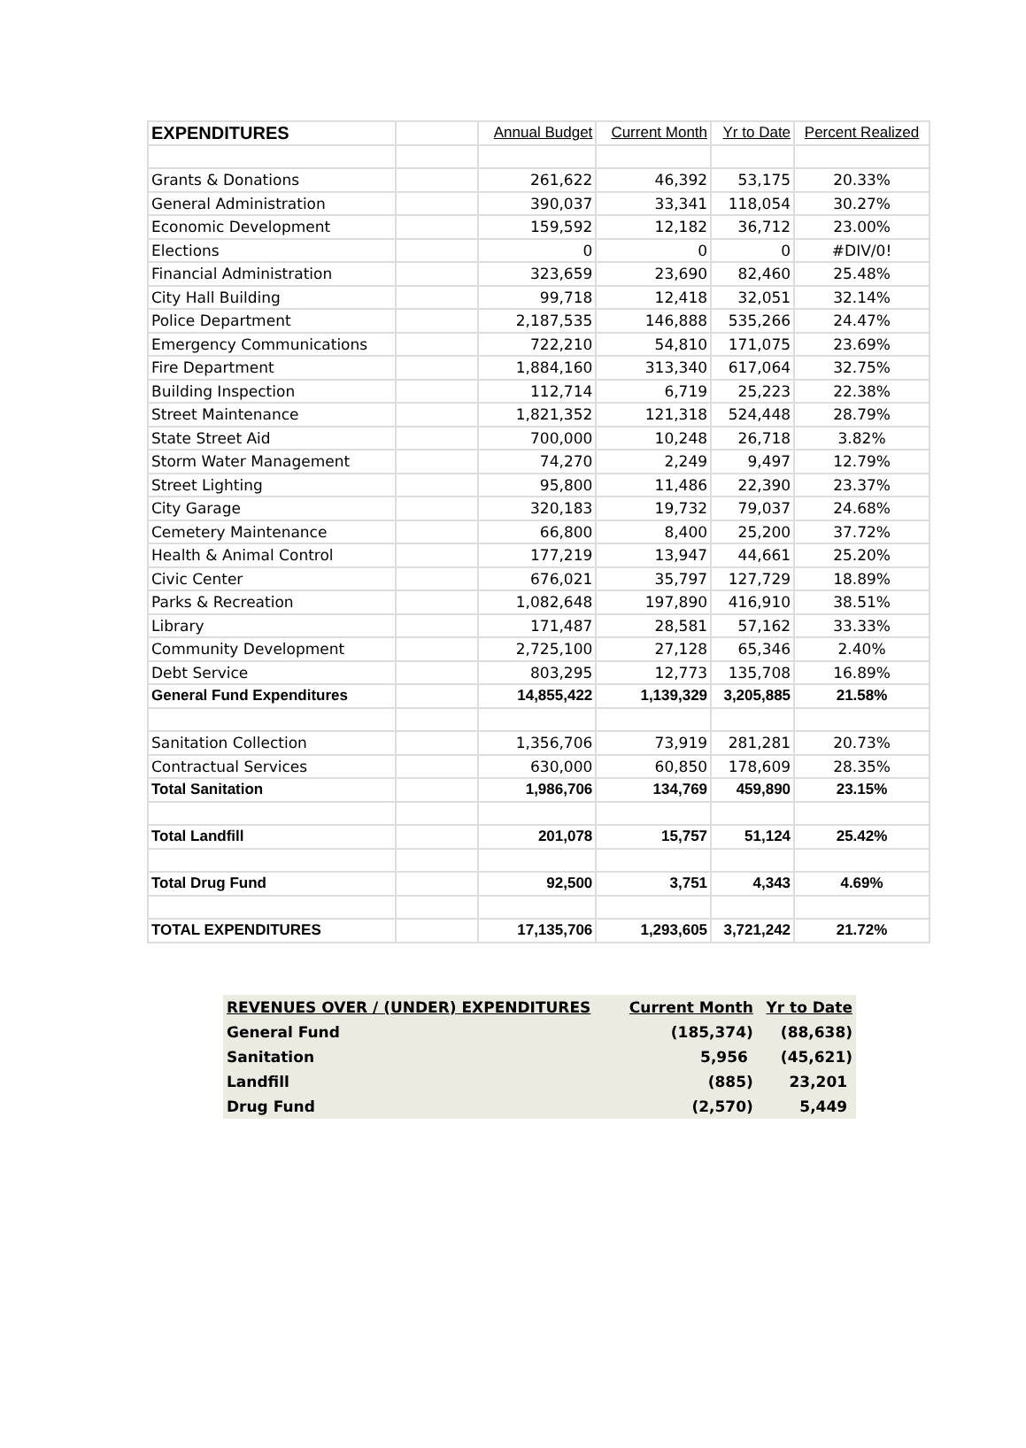| EXPENDITURES | | Annual Budget | Current Month | Yr to Date | Percent Realized |
| --- | --- | --- | --- | --- | --- |
| Grants & Donations | | 261,622 | 46,392 | 53,175 | 20.33% |
| General Administration | | 390,037 | 33,341 | 118,054 | 30.27% |
| Economic Development | | 159,592 | 12,182 | 36,712 | 23.00% |
| Elections | | 0 | 0 | 0 | #DIV/0! |
| Financial Administration | | 323,659 | 23,690 | 82,460 | 25.48% |
| City Hall Building | | 99,718 | 12,418 | 32,051 | 32.14% |
| Police Department | | 2,187,535 | 146,888 | 535,266 | 24.47% |
| Emergency Communications | | 722,210 | 54,810 | 171,075 | 23.69% |
| Fire Department | | 1,884,160 | 313,340 | 617,064 | 32.75% |
| Building Inspection | | 112,714 | 6,719 | 25,223 | 22.38% |
| Street Maintenance | | 1,821,352 | 121,318 | 524,448 | 28.79% |
| State Street Aid | | 700,000 | 10,248 | 26,718 | 3.82% |
| Storm Water Management | | 74,270 | 2,249 | 9,497 | 12.79% |
| Street Lighting | | 95,800 | 11,486 | 22,390 | 23.37% |
| City Garage | | 320,183 | 19,732 | 79,037 | 24.68% |
| Cemetery Maintenance | | 66,800 | 8,400 | 25,200 | 37.72% |
| Health & Animal Control | | 177,219 | 13,947 | 44,661 | 25.20% |
| Civic Center | | 676,021 | 35,797 | 127,729 | 18.89% |
| Parks & Recreation | | 1,082,648 | 197,890 | 416,910 | 38.51% |
| Library | | 171,487 | 28,581 | 57,162 | 33.33% |
| Community Development | | 2,725,100 | 27,128 | 65,346 | 2.40% |
| Debt Service | | 803,295 | 12,773 | 135,708 | 16.89% |
| General Fund Expenditures | | 14,855,422 | 1,139,329 | 3,205,885 | 21.58% |
| Sanitation Collection | | 1,356,706 | 73,919 | 281,281 | 20.73% |
| Contractual Services | | 630,000 | 60,850 | 178,609 | 28.35% |
| Total Sanitation | | 1,986,706 | 134,769 | 459,890 | 23.15% |
| Total Landfill | | 201,078 | 15,757 | 51,124 | 25.42% |
| Total Drug Fund | | 92,500 | 3,751 | 4,343 | 4.69% |
| TOTAL EXPENDITURES | | 17,135,706 | 1,293,605 | 3,721,242 | 21.72% |
| REVENUES OVER / (UNDER) EXPENDITURES | Current Month | Yr to Date |
| General Fund | (185,374) | (88,638) |
| Sanitation | 5,956 | (45,621) |
| Landfill | (885) | 23,201 |
| Drug Fund | (2,570) | 5,449 |